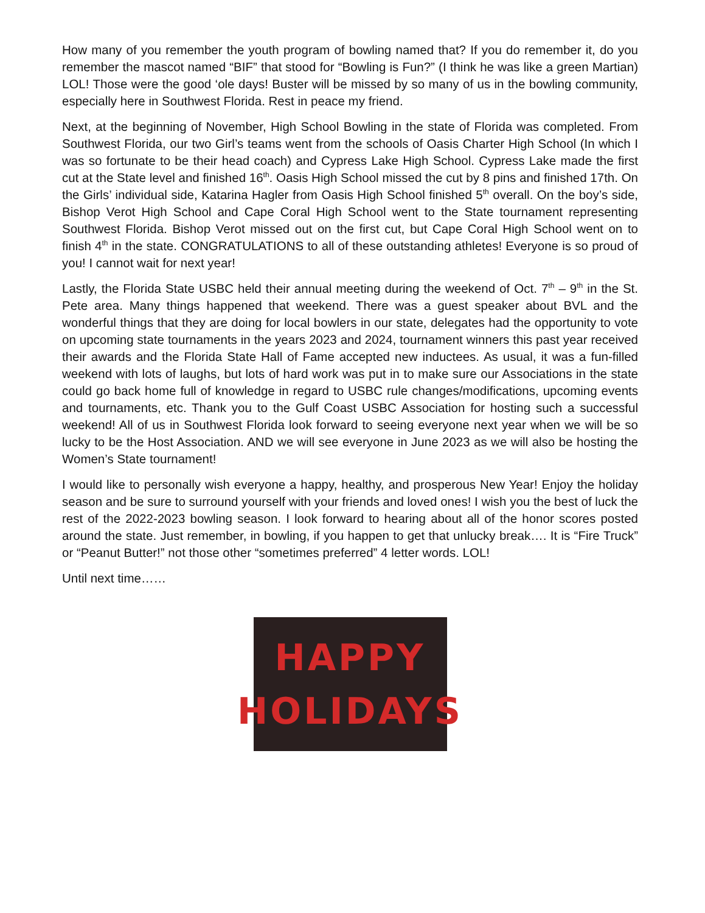How many of you remember the youth program of bowling named that? If you do remember it, do you remember the mascot named “BIF” that stood for “Bowling is Fun?” (I think he was like a green Martian) LOL! Those were the good ‘ole days! Buster will be missed by so many of us in the bowling community, especially here in Southwest Florida. Rest in peace my friend.
Next, at the beginning of November, High School Bowling in the state of Florida was completed. From Southwest Florida, our two Girl’s teams went from the schools of Oasis Charter High School (In which I was so fortunate to be their head coach) and Cypress Lake High School. Cypress Lake made the first cut at the State level and finished 16<sup>th</sup>. Oasis High School missed the cut by 8 pins and finished 17th. On the Girls’ individual side, Katarina Hagler from Oasis High School finished 5<sup>th</sup> overall. On the boy’s side, Bishop Verot High School and Cape Coral High School went to the State tournament representing Southwest Florida. Bishop Verot missed out on the first cut, but Cape Coral High School went on to finish 4<sup>th</sup> in the state. CONGRATULATIONS to all of these outstanding athletes! Everyone is so proud of you! I cannot wait for next year!
Lastly, the Florida State USBC held their annual meeting during the weekend of Oct. 7<sup>th</sup> – 9<sup>th</sup> in the St. Pete area. Many things happened that weekend. There was a guest speaker about BVL and the wonderful things that they are doing for local bowlers in our state, delegates had the opportunity to vote on upcoming state tournaments in the years 2023 and 2024, tournament winners this past year received their awards and the Florida State Hall of Fame accepted new inductees. As usual, it was a fun-filled weekend with lots of laughs, but lots of hard work was put in to make sure our Associations in the state could go back home full of knowledge in regard to USBC rule changes/modifications, upcoming events and tournaments, etc. Thank you to the Gulf Coast USBC Association for hosting such a successful weekend! All of us in Southwest Florida look forward to seeing everyone next year when we will be so lucky to be the Host Association. AND we will see everyone in June 2023 as we will also be hosting the Women’s State tournament!
I would like to personally wish everyone a happy, healthy, and prosperous New Year! Enjoy the holiday season and be sure to surround yourself with your friends and loved ones! I wish you the best of luck the rest of the 2022-2023 bowling season. I look forward to hearing about all of the honor scores posted around the state. Just remember, in bowling, if you happen to get that unlucky break…. It is “Fire Truck” or “Peanut Butter!” not those other “sometimes preferred” 4 letter words. LOL!
Until next time……
HAPPY
HOLIDAYS